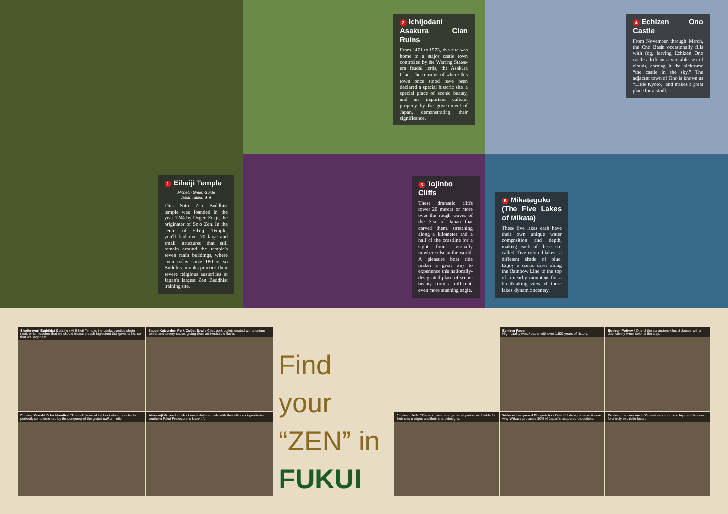1 Eiheiji Temple
Michelin Green Guide
Japan rating: ★★
This Soto Zen Buddhist temple was founded in the year 1244 by Dogen Zenji, the originator of Soto Zen. In the center of Eiheiji Temple, you'll find over 70 large and small structures that still remain around the temple's seven main buildings, where even today some 180 or so Buddhist monks practice their severe religious austerities at Japan's largest Zen Buddhist training site.
2 Ichijodani Asakura Clan Ruins
From 1471 to 1573, this site was home to a major castle town controlled by the Warring States-era feudal lords, the Asakura Clan. The remains of where this town once stood have been declared a special historic site, a special place of scenic beauty, and an important cultural property by the government of Japan, demonstrating their significance.
4 Echizen Ono Castle
From November through March, the Ono Basin occasionally fills with fog, leaving Echizen Ono castle adrift on a veritable sea of clouds, earning it the nickname “the castle in the sky.” The adjacent town of Ono is known as “Little Kyoto,” and makes a great place for a stroll.
3 Tojinbo Cliffs
These dramatic cliffs tower 20 meters or more over the rough waves of the Sea of Japan that carved them, stretching along a kilometer and a half of the coastline for a sight found virtually nowhere else in the world. A pleasure boat ride makes a great way to experience this nationally-designated place of scenic beauty from a different, even more stunning angle.
5 Mikatagoko (The Five Lakes of Mikata)
These five lakes each have their own unique water composition and depth, making each of these so-called “five-colored lakes” a different shade of blue. Enjoy a scenic drive along the Rainbow Line to the top of a nearby mountain for a breathtaking view of these lakes' dynamic scenery.
Shojin-ryori Buddhist Cuisine / At Eiheiji Temple, the cooks practice shojin ryori, which teaches that we should treasure each ingredient that gave its life, so that we might eat.
Sauce Katsu-don Pork Cutlet Bowl / Crisp pork cutlets coated with a unique sweet and savory sauce, giving them an irresistible flavor.
Echizen Oroshi Soba Noodles / The rich flavor of the buckwheat noodles is perfectly complemented by the pungency of the grated daikon radish.
Wakasaji Gozen Lunch / Lunch platters made with the delicious ingredients southern Fukui Prefecture is known for.
Find your “ZEN” in FUKUI
Echizen Paper
High-quality washi paper with over 1,500 years of history.
Echizen Pottery / One of the six ancient kilns of Japan, with a distinctively warm color to the clay.
Echizen Knife / These knives have garnered praise worldwide for their sharp edges and their sharp designs.
Wakasa Lacquered Chopsticks / Beautiful designs make it clear why Wakasa produces 80% of Japan's lacquered chopsticks.
Echizen Lacquerware / Coated with countless layers of lacquer for a truly exquisite luster.